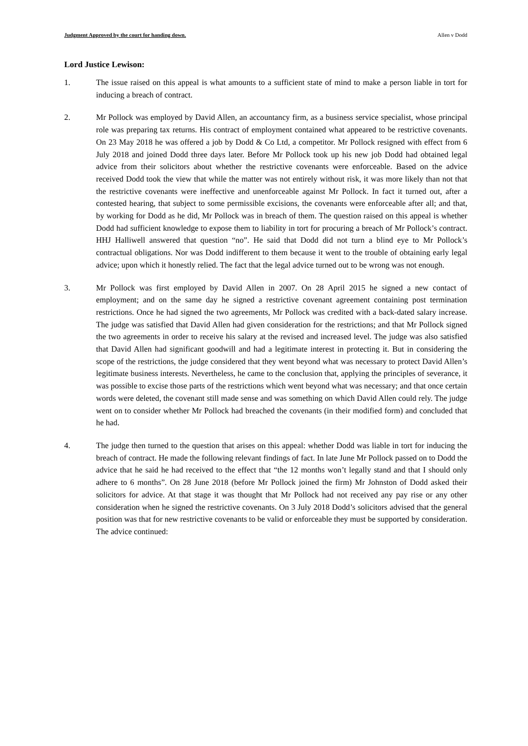Judgment Approved by the court for handing down. Allen v Dodd
Lord Justice Lewison:
1. The issue raised on this appeal is what amounts to a sufficient state of mind to make a person liable in tort for inducing a breach of contract.
2. Mr Pollock was employed by David Allen, an accountancy firm, as a business service specialist, whose principal role was preparing tax returns. His contract of employment contained what appeared to be restrictive covenants. On 23 May 2018 he was offered a job by Dodd & Co Ltd, a competitor. Mr Pollock resigned with effect from 6 July 2018 and joined Dodd three days later. Before Mr Pollock took up his new job Dodd had obtained legal advice from their solicitors about whether the restrictive covenants were enforceable. Based on the advice received Dodd took the view that while the matter was not entirely without risk, it was more likely than not that the restrictive covenants were ineffective and unenforceable against Mr Pollock. In fact it turned out, after a contested hearing, that subject to some permissible excisions, the covenants were enforceable after all; and that, by working for Dodd as he did, Mr Pollock was in breach of them. The question raised on this appeal is whether Dodd had sufficient knowledge to expose them to liability in tort for procuring a breach of Mr Pollock’s contract. HHJ Halliwell answered that question “no”. He said that Dodd did not turn a blind eye to Mr Pollock’s contractual obligations. Nor was Dodd indifferent to them because it went to the trouble of obtaining early legal advice; upon which it honestly relied. The fact that the legal advice turned out to be wrong was not enough.
3. Mr Pollock was first employed by David Allen in 2007. On 28 April 2015 he signed a new contact of employment; and on the same day he signed a restrictive covenant agreement containing post termination restrictions. Once he had signed the two agreements, Mr Pollock was credited with a back-dated salary increase. The judge was satisfied that David Allen had given consideration for the restrictions; and that Mr Pollock signed the two agreements in order to receive his salary at the revised and increased level. The judge was also satisfied that David Allen had significant goodwill and had a legitimate interest in protecting it. But in considering the scope of the restrictions, the judge considered that they went beyond what was necessary to protect David Allen’s legitimate business interests. Nevertheless, he came to the conclusion that, applying the principles of severance, it was possible to excise those parts of the restrictions which went beyond what was necessary; and that once certain words were deleted, the covenant still made sense and was something on which David Allen could rely. The judge went on to consider whether Mr Pollock had breached the covenants (in their modified form) and concluded that he had.
4. The judge then turned to the question that arises on this appeal: whether Dodd was liable in tort for inducing the breach of contract. He made the following relevant findings of fact. In late June Mr Pollock passed on to Dodd the advice that he said he had received to the effect that “the 12 months won’t legally stand and that I should only adhere to 6 months”. On 28 June 2018 (before Mr Pollock joined the firm) Mr Johnston of Dodd asked their solicitors for advice. At that stage it was thought that Mr Pollock had not received any pay rise or any other consideration when he signed the restrictive covenants. On 3 July 2018 Dodd’s solicitors advised that the general position was that for new restrictive covenants to be valid or enforceable they must be supported by consideration. The advice continued: